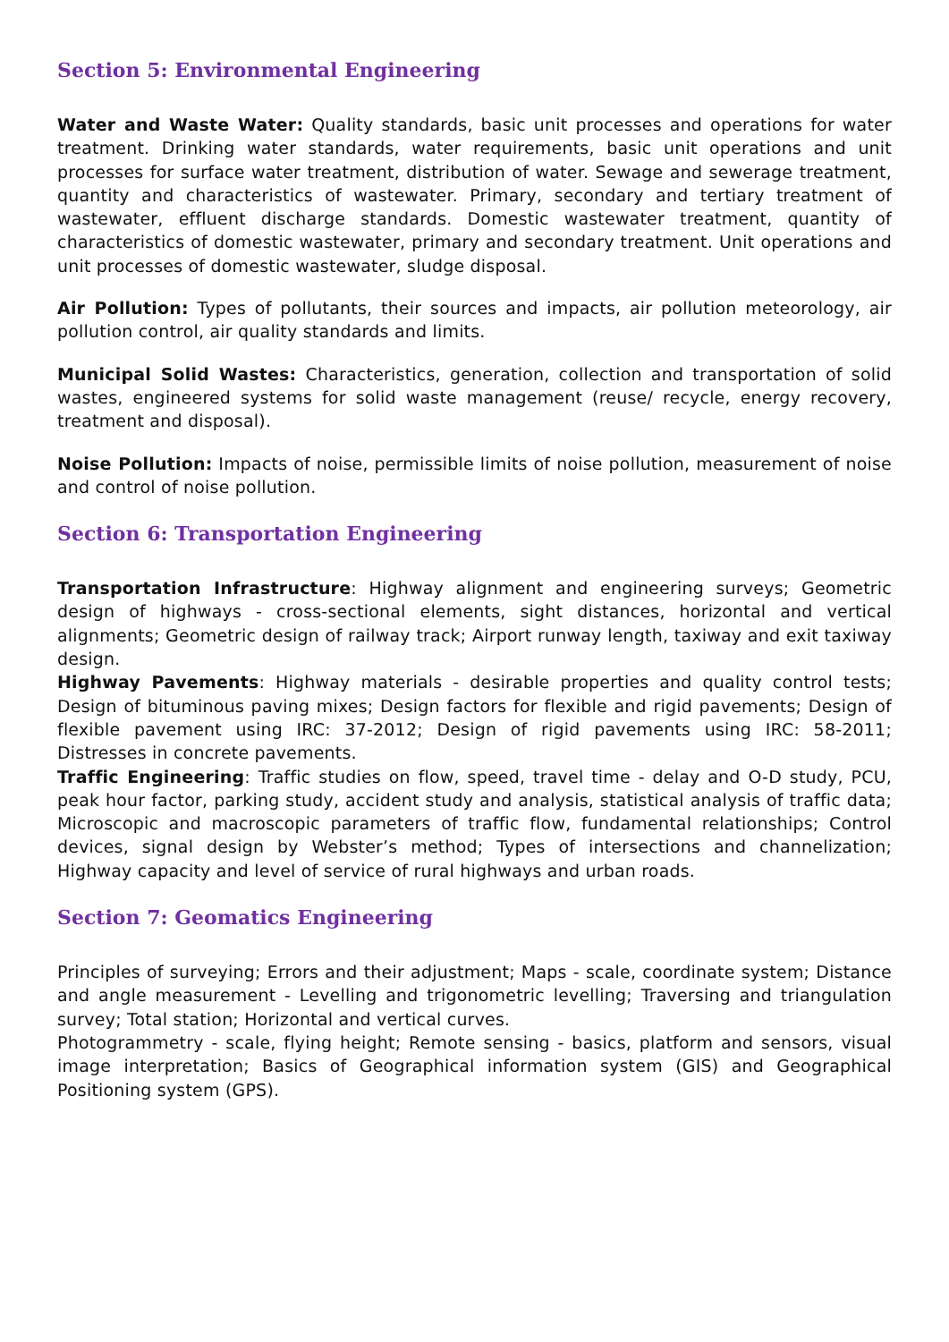Section 5: Environmental Engineering
Water and Waste Water: Quality standards, basic unit processes and operations for water treatment. Drinking water standards, water requirements, basic unit operations and unit processes for surface water treatment, distribution of water. Sewage and sewerage treatment, quantity and characteristics of wastewater. Primary, secondary and tertiary treatment of wastewater, effluent discharge standards. Domestic wastewater treatment, quantity of characteristics of domestic wastewater, primary and secondary treatment. Unit operations and unit processes of domestic wastewater, sludge disposal.
Air Pollution: Types of pollutants, their sources and impacts, air pollution meteorology, air pollution control, air quality standards and limits.
Municipal Solid Wastes: Characteristics, generation, collection and transportation of solid wastes, engineered systems for solid waste management (reuse/ recycle, energy recovery, treatment and disposal).
Noise Pollution: Impacts of noise, permissible limits of noise pollution, measurement of noise and control of noise pollution.
Section 6: Transportation Engineering
Transportation Infrastructure: Highway alignment and engineering surveys; Geometric design of highways - cross-sectional elements, sight distances, horizontal and vertical alignments; Geometric design of railway track; Airport runway length, taxiway and exit taxiway design.
Highway Pavements: Highway materials - desirable properties and quality control tests; Design of bituminous paving mixes; Design factors for flexible and rigid pavements; Design of flexible pavement using IRC: 37-2012; Design of rigid pavements using IRC: 58-2011; Distresses in concrete pavements.
Traffic Engineering: Traffic studies on flow, speed, travel time - delay and O-D study, PCU, peak hour factor, parking study, accident study and analysis, statistical analysis of traffic data; Microscopic and macroscopic parameters of traffic flow, fundamental relationships; Control devices, signal design by Webster’s method; Types of intersections and channelization; Highway capacity and level of service of rural highways and urban roads.
Section 7: Geomatics Engineering
Principles of surveying; Errors and their adjustment; Maps - scale, coordinate system; Distance and angle measurement - Levelling and trigonometric levelling; Traversing and triangulation survey; Total station; Horizontal and vertical curves.
Photogrammetry - scale, flying height; Remote sensing - basics, platform and sensors, visual image interpretation; Basics of Geographical information system (GIS) and Geographical Positioning system (GPS).